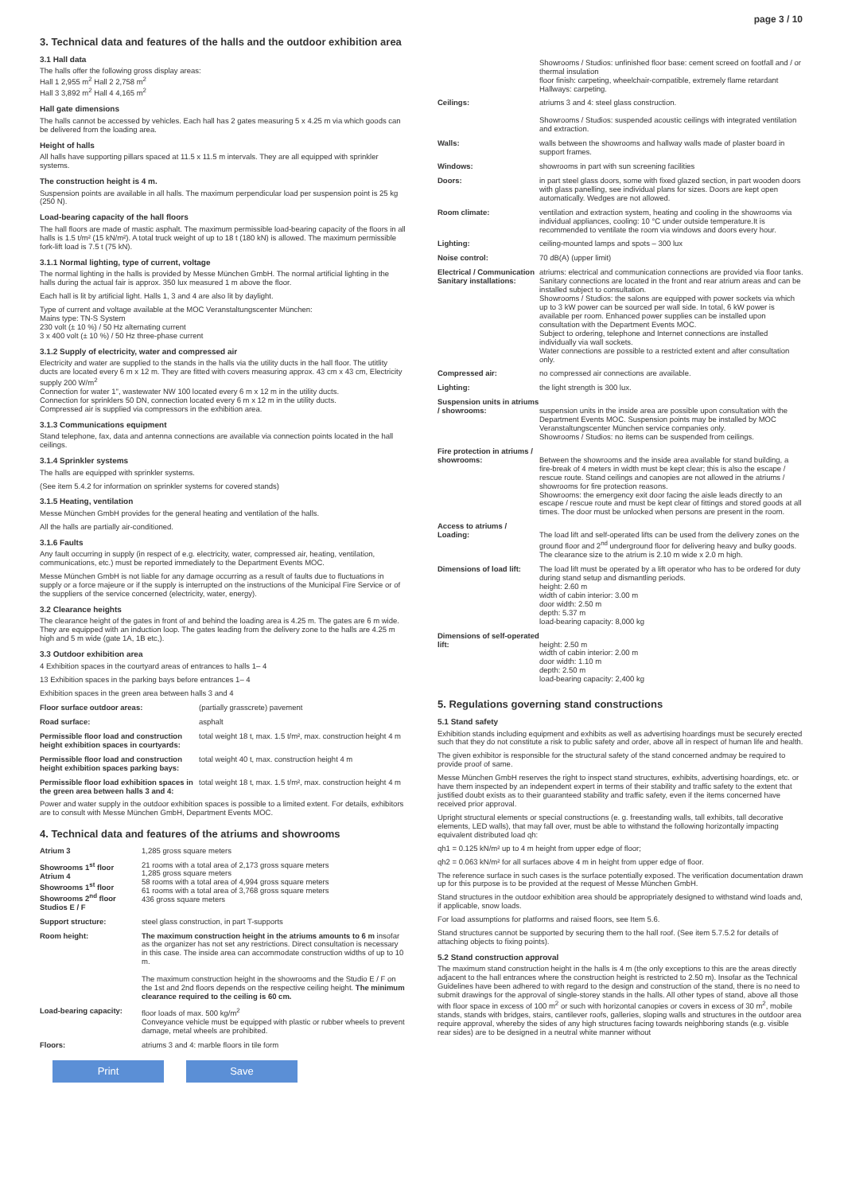page 3 / 10
3. Technical data and features of the halls and the outdoor exhibition area
3.1 Hall data
The halls offer the following gross display areas:
Hall 1 2,955 m<sup>2</sup> Hall 2 2,758 m<sup>2</sup>
Hall 3 3,892 m<sup>2</sup> Hall 4 4,165 m<sup>2</sup>
Hall gate dimensions
The halls cannot be accessed by vehicles. Each hall has 2 gates measuring 5 x 4.25 m via which goods can be delivered from the loading area.
Height of halls
All halls have supporting pillars spaced at 11.5 x 11.5 m intervals. They are all equipped with sprinkler systems.
The construction height is 4 m.
Suspension points are available in all halls. The maximum perpendicular load per suspension point is 25 kg (250 N).
Load-bearing capacity of the hall floors
The hall floors are made of mastic asphalt. The maximum permissible load-bearing capacity of the floors in all halls is 1.5 t/m² (15 kN/m²). A total truck weight of up to 18 t (180 kN) is allowed. The maximum permissible fork-lift load is 7.5 t (75 kN).
3.1.1 Normal lighting, type of current, voltage
The normal lighting in the halls is provided by Messe München GmbH. The normal artificial lighting in the halls during the actual fair is approx. 350 lux measured 1 m above the floor.
Each hall is lit by artificial light. Halls 1, 3 and 4 are also lit by daylight.
Type of current and voltage available at the MOC Veranstaltungscenter München:
Mains type: TN-S System
230 volt (± 10 %) / 50 Hz alternating current
3 x 400 volt (± 10 %) / 50 Hz three-phase current
3.1.2 Supply of electricity, water and compressed air
Electricity and water are supplied to the stands in the halls via the utility ducts in the hall floor. The utitlity ducts are located every 6 m x 12 m. They are fitted with covers measuring approx. 43 cm x 43 cm, Electricity supply 200 W/m<sup>2</sup>
Connection for water 1", wastewater NW 100 located every 6 m x 12 m in the utility ducts.
Connection for sprinklers 50 DN, connection located every 6 m x 12 m in the utility ducts.
Compressed air is supplied via compressors in the exhibition area.
3.1.3 Communications equipment
Stand telephone, fax, data and antenna connections are available via connection points located in the hall ceilings.
3.1.4 Sprinkler systems
The halls are equipped with sprinkler systems.
(See item 5.4.2 for information on sprinkler systems for covered stands)
3.1.5 Heating, ventilation
Messe München GmbH provides for the general heating and ventilation of the halls.
All the halls are partially air-conditioned.
3.1.6 Faults
Any fault occurring in supply (in respect of e.g. electricity, water, compressed air, heating, ventilation, communications, etc.) must be reported immediately to the Department Events MOC.
Messe München GmbH is not liable for any damage occurring as a result of faults due to fluctuations in supply or a force majeure or if the supply is interrupted on the instructions of the Municipal Fire Service or of the suppliers of the service concerned (electricity, water, energy).
3.2 Clearance heights
The clearance height of the gates in front of and behind the loading area is 4.25 m. The gates are 6 m wide. They are equipped with an induction loop. The gates leading from the delivery zone to the halls are 4.25 m high and 5 m wide (gate 1A, 1B etc,).
3.3 Outdoor exhibition area
4 Exhibition spaces in the courtyard areas of entrances to halls 1– 4
13 Exhibition spaces in the parking bays before entrances 1– 4
Exhibition spaces in the green area between halls 3 and 4
| Floor surface outdoor areas: | (partially grasscrete) pavement |
| Road surface: | asphalt |
| Permissible floor load and construction height exhibition spaces in courtyards: | total weight 18 t, max. 1.5 t/m², max. construction height 4 m |
| Permissible floor load and construction height exhibition spaces parking bays: | total weight 40 t, max. construction height 4 m |
| Permissible floor load exhibition spaces in the green area between halls 3 and 4: | total weight 18 t, max. 1.5 t/m², max. construction height 4 m |
Power and water supply in the outdoor exhibition spaces is possible to a limited extent. For details, exhibitors are to consult with Messe München GmbH, Department Events MOC.
4. Technical data and features of the atriums and showrooms
| Atrium 3 | 1,285 gross square meters |
| Showrooms 1<sup>st</sup> floor Atrium 4 Showrooms 1<sup>st</sup> floor Showrooms 2<sup>nd</sup> floor Studios E / F | 21 rooms with a total area of 2,173 gross square meters 1,285 gross square meters 58 rooms with a total area of 4,994 gross square meters 61 rooms with a total area of 3,768 gross square meters 436 gross square meters |
| Support structure: | steel glass construction, in part T-supports |
| Room height: | The maximum construction height in the atriums amounts to 6 m insofar as the organizer has not set any restrictions. Direct consultation is necessary in this case. The inside area can accommodate construction widths of up to 10 m. The maximum construction height in the showrooms and the Studio E / F on the 1st and 2nd floors depends on the respective ceiling height. The minimum clearance required to the ceiling is 60 cm. |
| Load-bearing capacity: | floor loads of max. 500 kg/m<sup>2</sup> Conveyance vehicle must be equipped with plastic or rubber wheels to prevent damage, metal wheels are prohibited. |
| Floors: | atriums 3 and 4: marble floors in tile form |
| | Showrooms / Studios: unfinished floor base: cement screed on footfall and / or thermal insulation floor finish: carpeting, wheelchair-compatible, extremely flame retardant Hallways: carpeting. |
| Ceilings: | atriums 3 and 4: steel glass construction. Showrooms / Studios: suspended acoustic ceilings with integrated ventilation and extraction. |
| Walls: | walls between the showrooms and hallway walls made of plaster board in support frames. |
| Windows: | showrooms in part with sun screening facilities |
| Doors: | in part steel glass doors, some with fixed glazed section, in part wooden doors with glass panelling, see individual plans for sizes. Doors are kept open automatically. Wedges are not allowed. |
| Room climate: | ventilation and extraction system, heating and cooling in the showrooms via individual appliances, cooling: 10 °C under outside temperature.It is recommended to ventilate the room via windows and doors every hour. |
| Lighting: | ceiling-mounted lamps and spots – 300 lux |
| Noise control: | 70 dB(A) (upper limit) |
| Electrical / Communication Sanitary installations: | atriums: electrical and communication connections are provided via floor tanks. Sanitary connections are located in the front and rear atrium areas and can be installed subject to consultation. Showrooms / Studios: the salons are equipped with power sockets via which up to 3 kW power can be sourced per wall side. In total, 6 kW power is available per room. Enhanced power supplies can be installed upon consultation with the Department Events MOC. Subject to ordering, telephone and Internet connections are installed individually via wall sockets. Water connections are possible to a restricted extent and after consultation only. |
| Compressed air: | no compressed air connections are available. |
| Lighting: | the light strength is 300 lux. |
| Suspension units in atriums / showrooms: | suspension units in the inside area are possible upon consultation with the Department Events MOC. Suspension points may be installed by MOC Veranstaltungscenter München service companies only. Showrooms / Studios: no items can be suspended from ceilings. |
| Fire protection in atriums / showrooms: | Between the showrooms and the inside area available for stand building, a fire-break of 4 meters in width must be kept clear; this is also the escape / rescue route. Stand ceilings and canopies are not allowed in the atriums / showrooms for fire protection reasons. Showrooms: the emergency exit door facing the aisle leads directly to an escape / rescue route and must be kept clear of fittings and stored goods at all times. The door must be unlocked when persons are present in the room. |
| Access to atriums / Loading: | The load lift and self-operated lifts can be used from the delivery zones on the ground floor and 2<sup>nd</sup> underground floor for delivering heavy and bulky goods. The clearance size to the atrium is 2.10 m wide x 2.0 m high. |
| Dimensions of load lift: | The load lift must be operated by a lift operator who has to be ordered for duty during stand setup and dismantling periods. height: 2.60 m width of cabin interior: 3.00 m door width: 2.50 m depth: 5.37 m load-bearing capacity: 8,000 kg |
| Dimensions of self-operated lift: | height: 2.50 m width of cabin interior: 2.00 m door width: 1.10 m depth: 2.50 m load-bearing capacity: 2,400 kg |
5. Regulations governing stand constructions
5.1 Stand safety
Exhibition stands including equipment and exhibits as well as advertising hoardings must be securely erected such that they do not constitute a risk to public safety and order, above all in respect of human life and health.
The given exhibitor is responsible for the structural safety of the stand concerned andmay be required to provide proof of same.
Messe München GmbH reserves the right to inspect stand structures, exhibits, advertising hoardings, etc. or have them inspected by an independent expert in terms of their stability and traffic safety to the extent that justified doubt exists as to their guaranteed stability and traffic safety, even if the items concerned have received prior approval.
Upright structural elements or special constructions (e. g. freestanding walls, tall exhibits, tall decorative elements, LED walls), that may fall over, must be able to withstand the following horizontally impacting equivalent distributed load qh:
qh1 = 0.125 kN/m² up to 4 m height from upper edge of floor;
qh2 = 0.063 kN/m² for all surfaces above 4 m in height from upper edge of floor.
The reference surface in such cases is the surface potentially exposed. The verification documentation drawn up for this purpose is to be provided at the request of Messe München GmbH.
Stand structures in the outdoor exhibition area should be appropriately designed to withstand wind loads and, if applicable, snow loads.
For load assumptions for platforms and raised floors, see Item 5.6.
Stand structures cannot be supported by securing them to the hall roof. (See item 5.7.5.2 for details of attaching objects to fixing points).
5.2 Stand construction approval
The maximum stand construction height in the halls is 4 m (the only exceptions to this are the areas directly adjacent to the hall entrances where the construction height is restricted to 2.50 m). Insofar as the Technical Guidelines have been adhered to with regard to the design and construction of the stand, there is no need to submit drawings for the approval of single-storey stands in the halls. All other types of stand, above all those with floor space in excess of 100 m<sup>2</sup> or such with horizontal canopies or covers in excess of 30 m<sup>2</sup>, mobile stands, stands with bridges, stairs, cantilever roofs, galleries, sloping walls and structures in the outdoor area require approval, whereby the sides of any high structures facing towards neighboring stands (e.g. visible rear sides) are to be designed in a neutral white manner without
Print Save